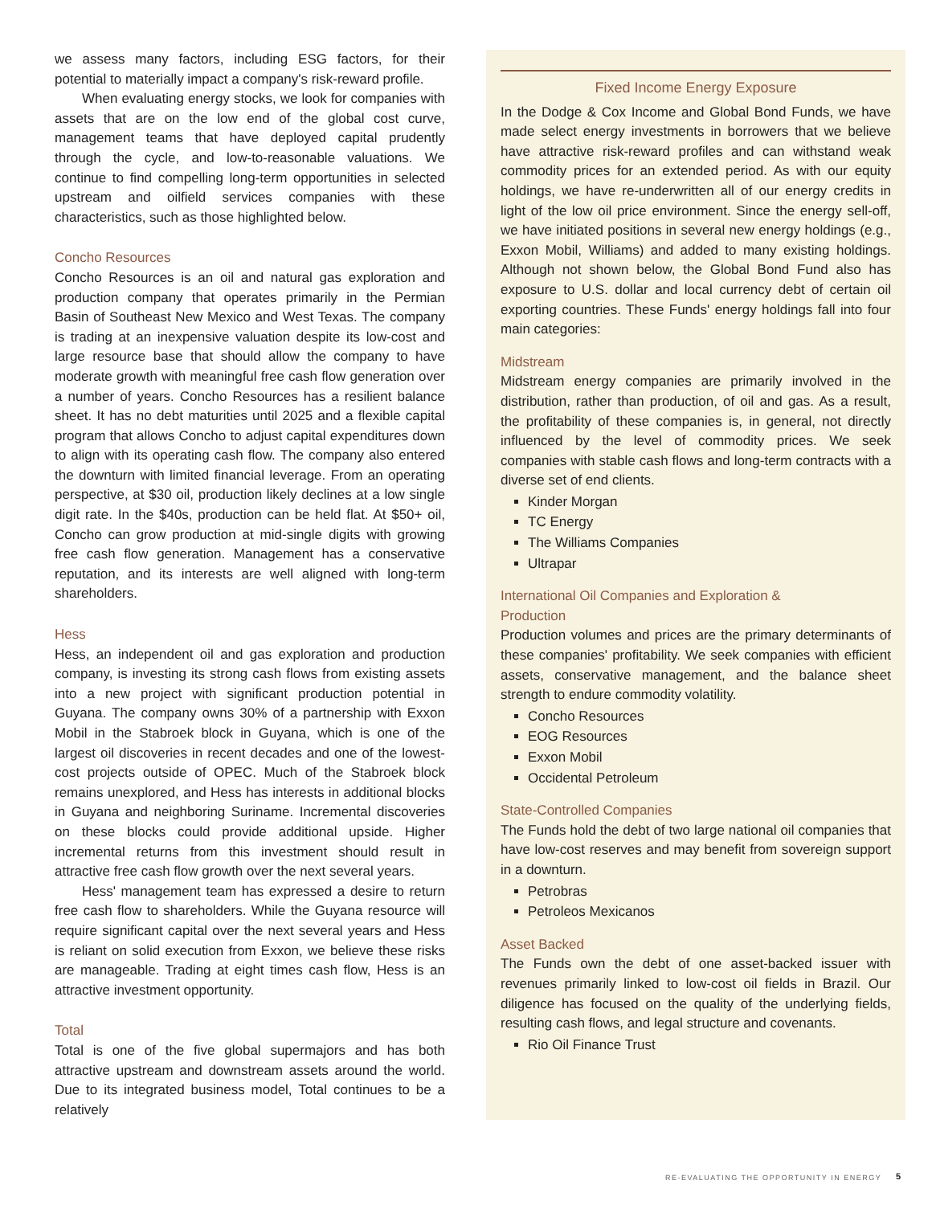we assess many factors, including ESG factors, for their potential to materially impact a company's risk-reward profile.
When evaluating energy stocks, we look for companies with assets that are on the low end of the global cost curve, management teams that have deployed capital prudently through the cycle, and low-to-reasonable valuations. We continue to find compelling long-term opportunities in selected upstream and oilfield services companies with these characteristics, such as those highlighted below.
Concho Resources
Concho Resources is an oil and natural gas exploration and production company that operates primarily in the Permian Basin of Southeast New Mexico and West Texas. The company is trading at an inexpensive valuation despite its low-cost and large resource base that should allow the company to have moderate growth with meaningful free cash flow generation over a number of years. Concho Resources has a resilient balance sheet. It has no debt maturities until 2025 and a flexible capital program that allows Concho to adjust capital expenditures down to align with its operating cash flow. The company also entered the downturn with limited financial leverage. From an operating perspective, at $30 oil, production likely declines at a low single digit rate. In the $40s, production can be held flat. At $50+ oil, Concho can grow production at mid-single digits with growing free cash flow generation. Management has a conservative reputation, and its interests are well aligned with long-term shareholders.
Hess
Hess, an independent oil and gas exploration and production company, is investing its strong cash flows from existing assets into a new project with significant production potential in Guyana. The company owns 30% of a partnership with Exxon Mobil in the Stabroek block in Guyana, which is one of the largest oil discoveries in recent decades and one of the lowest-cost projects outside of OPEC. Much of the Stabroek block remains unexplored, and Hess has interests in additional blocks in Guyana and neighboring Suriname. Incremental discoveries on these blocks could provide additional upside. Higher incremental returns from this investment should result in attractive free cash flow growth over the next several years.
Hess' management team has expressed a desire to return free cash flow to shareholders. While the Guyana resource will require significant capital over the next several years and Hess is reliant on solid execution from Exxon, we believe these risks are manageable. Trading at eight times cash flow, Hess is an attractive investment opportunity.
Total
Total is one of the five global supermajors and has both attractive upstream and downstream assets around the world. Due to its integrated business model, Total continues to be a relatively
Fixed Income Energy Exposure
In the Dodge & Cox Income and Global Bond Funds, we have made select energy investments in borrowers that we believe have attractive risk-reward profiles and can withstand weak commodity prices for an extended period. As with our equity holdings, we have re-underwritten all of our energy credits in light of the low oil price environment. Since the energy sell-off, we have initiated positions in several new energy holdings (e.g., Exxon Mobil, Williams) and added to many existing holdings. Although not shown below, the Global Bond Fund also has exposure to U.S. dollar and local currency debt of certain oil exporting countries. These Funds' energy holdings fall into four main categories:
Midstream
Midstream energy companies are primarily involved in the distribution, rather than production, of oil and gas. As a result, the profitability of these companies is, in general, not directly influenced by the level of commodity prices. We seek companies with stable cash flows and long-term contracts with a diverse set of end clients.
Kinder Morgan
TC Energy
The Williams Companies
Ultrapar
International Oil Companies and Exploration &
Production
Production volumes and prices are the primary determinants of these companies' profitability. We seek companies with efficient assets, conservative management, and the balance sheet strength to endure commodity volatility.
Concho Resources
EOG Resources
Exxon Mobil
Occidental Petroleum
State-Controlled Companies
The Funds hold the debt of two large national oil companies that have low-cost reserves and may benefit from sovereign support in a downturn.
Petrobras
Petroleos Mexicanos
Asset Backed
The Funds own the debt of one asset-backed issuer with revenues primarily linked to low-cost oil fields in Brazil. Our diligence has focused on the quality of the underlying fields, resulting cash flows, and legal structure and covenants.
Rio Oil Finance Trust
RE-EVALUATING THE OPPORTUNITY IN ENERGY
5